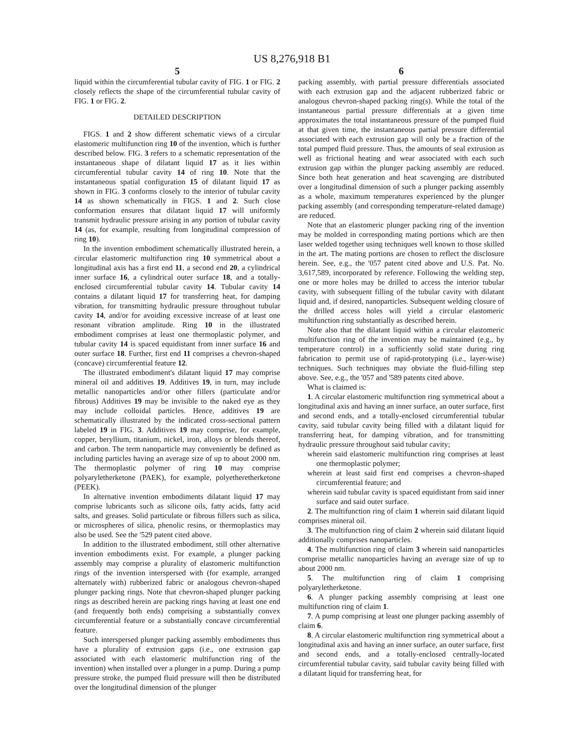US 8,276,918 B1
5
liquid within the circumferential tubular cavity of FIG. 1 or FIG. 2 closely reflects the shape of the circumferential tubular cavity of FIG. 1 or FIG. 2.
DETAILED DESCRIPTION
FIGS. 1 and 2 show different schematic views of a circular elastomeric multifunction ring 10 of the invention, which is further described below. FIG. 3 refers to a schematic representation of the instantaneous shape of dilatant liquid 17 as it lies within circumferential tubular cavity 14 of ring 10. Note that the instantaneous spatial configuration 15 of dilatant liquid 17 as shown in FIG. 3 conforms closely to the interior of tubular cavity 14 as shown schematically in FIGS. 1 and 2. Such close conformation ensures that dilatant liquid 17 will uniformly transmit hydraulic pressure arising in any portion of tubular cavity 14 (as, for example, resulting from longitudinal compression of ring 10).
In the invention embodiment schematically illustrated herein, a circular elastomeric multifunction ring 10 symmetrical about a longitudinal axis has a first end 11, a second end 20, a cylindrical inner surface 16, a cylindrical outer surface 18, and a totally-enclosed circumferential tubular cavity 14. Tubular cavity 14 contains a dilatant liquid 17 for transferring heat, for damping vibration, for transmitting hydraulic pressure throughout tubular cavity 14, and/or for avoiding excessive increase of at least one resonant vibration amplitude. Ring 10 in the illustrated embodiment comprises at least one thermoplastic polymer, and tubular cavity 14 is spaced equidistant from inner surface 16 and outer surface 18. Further, first end 11 comprises a chevron-shaped (concave) circumferential feature 12.
The illustrated embodiment's dilatant liquid 17 may comprise mineral oil and additives 19. Additives 19, in turn, may include metallic nanoparticles and/or other fillers (particulate and/or fibrous) Additives 19 may be invisible to the naked eye as they may include colloidal particles. Hence, additives 19 are schematically illustrated by the indicated cross-sectional pattern labeled 19 in FIG. 3. Additives 19 may comprise, for example, copper, beryllium, titanium, nickel, iron, alloys or blends thereof, and carbon. The term nanoparticle may conveniently be defined as including particles having an average size of up to about 2000 nm. The thermoplastic polymer of ring 10 may comprise polyaryletherketone (PAEK), for example, polyetheretherketone (PEEK).
In alternative invention embodiments dilatant liquid 17 may comprise lubricants such as silicone oils, fatty acids, fatty acid salts, and greases. Solid particulate or fibrous fillers such as silica, or microspheres of silica, phenolic resins, or thermoplastics may also be used. See the '529 patent cited above.
In addition to the illustrated embodiment, still other alternative invention embodiments exist. For example, a plunger packing assembly may comprise a plurality of elastomeric multifunction rings of the invention interspersed with (for example, arranged alternately with) rubberized fabric or analogous chevron-shaped plunger packing rings. Note that chevron-shaped plunger packing rings as described herein are packing rings having at least one end (and frequently both ends) comprising a substantially convex circumferential feature or a substantially concave circumferential feature.
Such interspersed plunger packing assembly embodiments thus have a plurality of extrusion gaps (i.e., one extrusion gap associated with each elastomeric multifunction ring of the invention) when installed over a plunger in a pump. During a pump pressure stroke, the pumped fluid pressure will then be distributed over the longitudinal dimension of the plunger
6
packing assembly, with partial pressure differentials associated with each extrusion gap and the adjacent rubberized fabric or analogous chevron-shaped packing ring(s). While the total of the instantaneous partial pressure differentials at a given time approximates the total instantaneous pressure of the pumped fluid at that given time, the instantaneous partial pressure differential associated with each extrusion gap will only be a fraction of the total pumped fluid pressure. Thus, the amounts of seal extrusion as well as frictional heating and wear associated with each such extrusion gap within the plunger packing assembly are reduced. Since both heat generation and heat scavenging are distributed over a longitudinal dimension of such a plunger packing assembly as a whole, maximum temperatures experienced by the plunger packing assembly (and corresponding temperature-related damage) are reduced.
Note that an elastomeric plunger packing ring of the invention may be molded in corresponding mating portions which are then laser welded together using techniques well known to those skilled in the art. The mating portions are chosen to reflect the disclosure herein. See, e.g., the '057 patent cited above and U.S. Pat. No. 3,617,589, incorporated by reference. Following the welding step, one or more holes may be drilled to access the interior tubular cavity, with subsequent filling of the tubular cavity with dilatant liquid and, if desired, nanoparticles. Subsequent welding closure of the drilled access holes will yield a circular elastomeric multifunction ring substantially as described herein.
Note also that the dilatant liquid within a circular elastomeric multifunction ring of the invention may be maintained (e.g., by temperature control) in a sufficiently solid state during ring fabrication to permit use of rapid-prototyping (i.e., layer-wise) techniques. Such techniques may obviate the fluid-filling step above. See, e.g., the '057 and '589 patents cited above.
What is claimed is:
1. A circular elastomeric multifunction ring symmetrical about a longitudinal axis and having an inner surface, an outer surface, first and second ends, and a totally-enclosed circumferential tubular cavity, said tubular cavity being filled with a dilatant liquid for transferring heat, for damping vibration, and for transmitting hydraulic pressure throughout said tubular cavity;
wherein said elastomeric multifunction ring comprises at least one thermoplastic polymer;
wherein at least said first end comprises a chevron-shaped circumferential feature; and
wherein said tubular cavity is spaced equidistant from said inner surface and said outer surface.
2. The multifunction ring of claim 1 wherein said dilatant liquid comprises mineral oil.
3. The multifunction ring of claim 2 wherein said dilatant liquid additionally comprises nanoparticles.
4. The multifunction ring of claim 3 wherein said nanoparticles comprise metallic nanoparticles having an average size of up to about 2000 nm.
5. The multifunction ring of claim 1 comprising polyaryletherketone.
6. A plunger packing assembly comprising at least one multifunction ring of claim 1.
7. A pump comprising at least one plunger packing assembly of claim 6.
8. A circular elastomeric multifunction ring symmetrical about a longitudinal axis and having an inner surface, an outer surface, first and second ends, and a totally-enclosed centrally-located circumferential tubular cavity, said tubular cavity being filled with a dilatant liquid for transferring heat, for